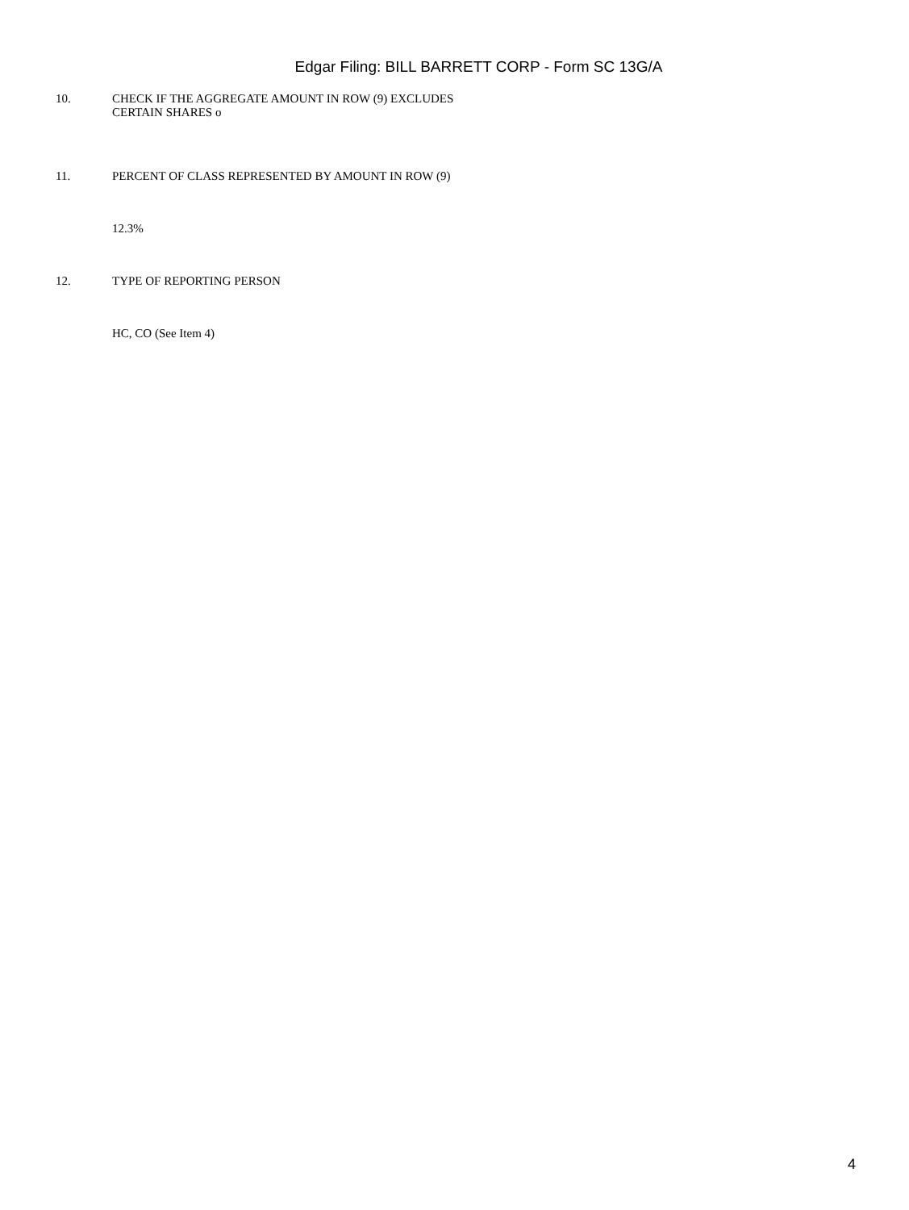Edgar Filing: BILL BARRETT CORP - Form SC 13G/A
10. CHECK IF THE AGGREGATE AMOUNT IN ROW (9) EXCLUDES
CERTAIN SHARES o
11. PERCENT OF CLASS REPRESENTED BY AMOUNT IN ROW (9)
12.3%
12. TYPE OF REPORTING PERSON
HC, CO (See Item 4)
4